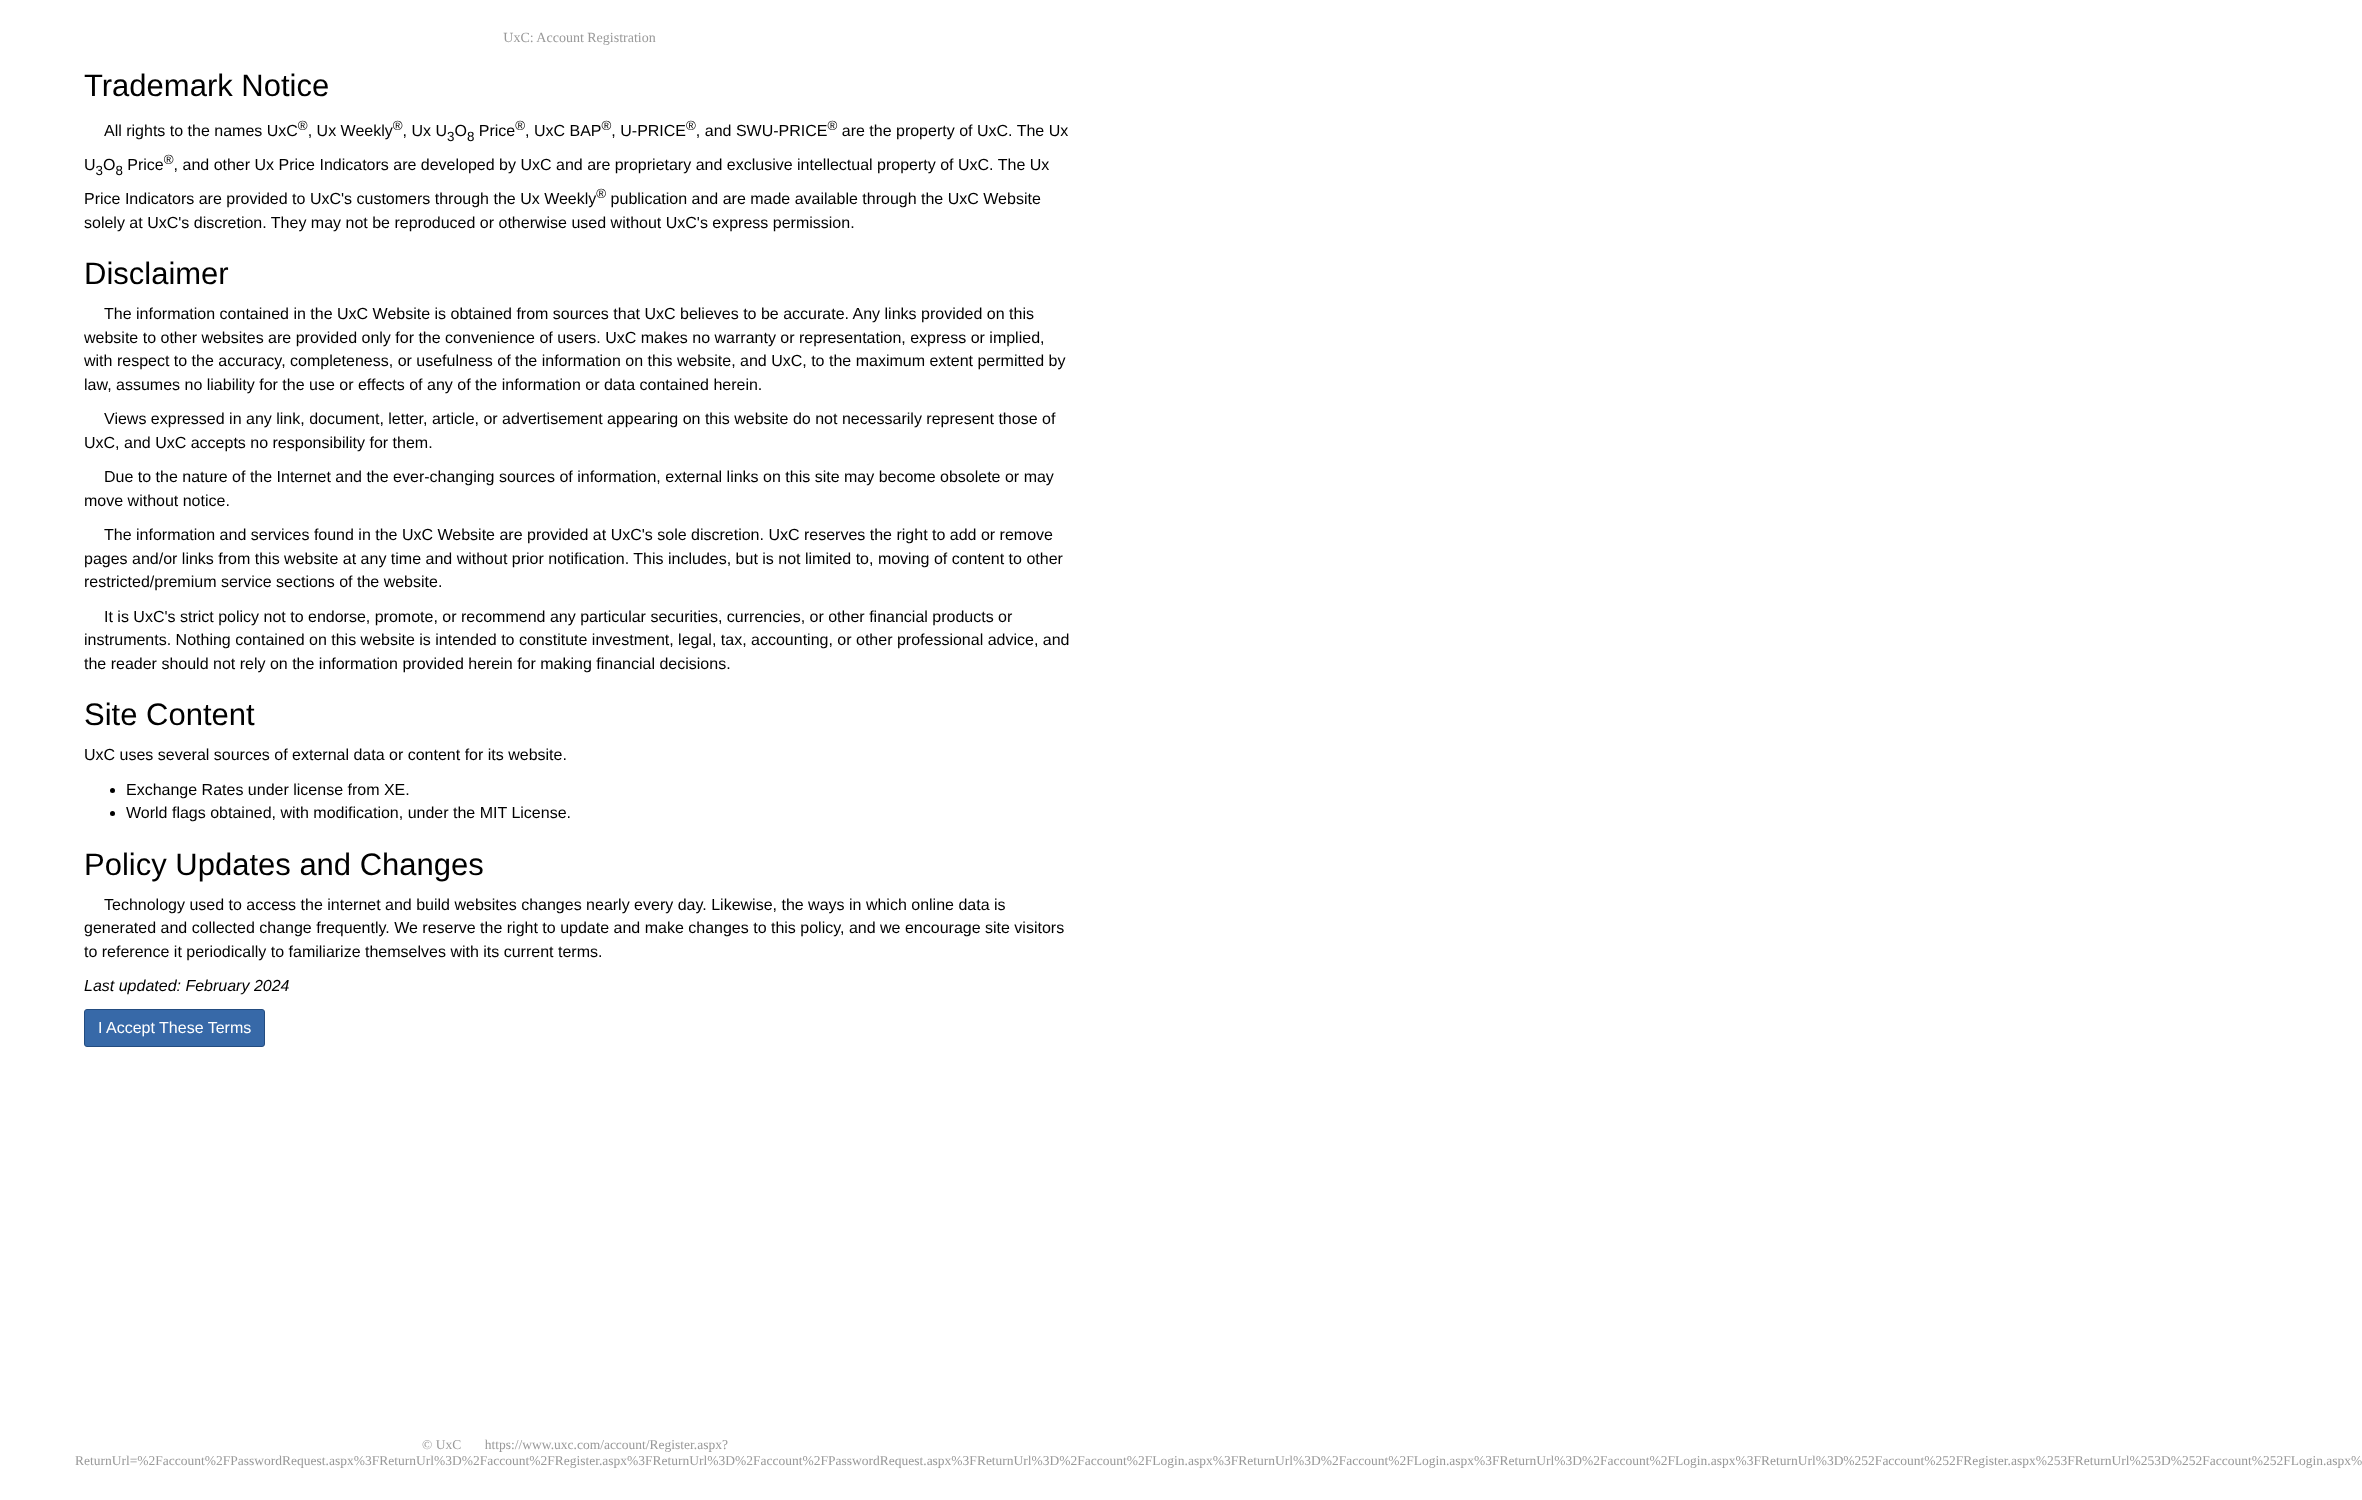UxC: Account Registration
Trademark Notice
All rights to the names UxC<sup>®</sup>, Ux Weekly<sup>®</sup>, Ux U<sub>3</sub>O<sub>8</sub> Price<sup>®</sup>, UxC BAP<sup>®</sup>, U-PRICE<sup>®</sup>, and SWU-PRICE<sup>®</sup> are the property of UxC. The Ux U<sub>3</sub>O<sub>8</sub> Price<sup>®</sup>, and other Ux Price Indicators are developed by UxC and are proprietary and exclusive intellectual property of UxC. The Ux Price Indicators are provided to UxC's customers through the Ux Weekly<sup>®</sup> publication and are made available through the UxC Website solely at UxC's discretion. They may not be reproduced or otherwise used without UxC's express permission.
Disclaimer
The information contained in the UxC Website is obtained from sources that UxC believes to be accurate. Any links provided on this website to other websites are provided only for the convenience of users. UxC makes no warranty or representation, express or implied, with respect to the accuracy, completeness, or usefulness of the information on this website, and UxC, to the maximum extent permitted by law, assumes no liability for the use or effects of any of the information or data contained herein.
Views expressed in any link, document, letter, article, or advertisement appearing on this website do not necessarily represent those of UxC, and UxC accepts no responsibility for them.
Due to the nature of the Internet and the ever-changing sources of information, external links on this site may become obsolete or may move without notice.
The information and services found in the UxC Website are provided at UxC's sole discretion. UxC reserves the right to add or remove pages and/or links from this website at any time and without prior notification. This includes, but is not limited to, moving of content to other restricted/premium service sections of the website.
It is UxC's strict policy not to endorse, promote, or recommend any particular securities, currencies, or other financial products or instruments. Nothing contained on this website is intended to constitute investment, legal, tax, accounting, or other professional advice, and the reader should not rely on the information provided herein for making financial decisions.
Site Content
UxC uses several sources of external data or content for its website.
Exchange Rates under license from XE.
World flags obtained, with modification, under the MIT License.
Policy Updates and Changes
Technology used to access the internet and build websites changes nearly every day. Likewise, the ways in which online data is generated and collected change frequently. We reserve the right to update and make changes to this policy, and we encourage site visitors to reference it periodically to familiarize themselves with its current terms.
Last updated: February 2024
I Accept These Terms
© UxC https://www.uxc.com/account/Register.aspx?ReturnUrl=%2Faccount%2FPasswordRequest.aspx%3FReturnUrl%3D%2Faccount%2FRegister.aspx%3FReturnUrl%3D%2Faccount%2FPasswordRequest.aspx%3FReturnUrl%3D%2Faccount%2FLogin.aspx%3FReturnUrl%3D%2Faccount%2FLogin.aspx%3FReturnUrl%3D%2Faccount%2FLogin.aspx%3FReturnUrl%3D%252Faccount%252FRegister.aspx%253FReturnUrl%253D%252Faccount%252FLogin.aspx%